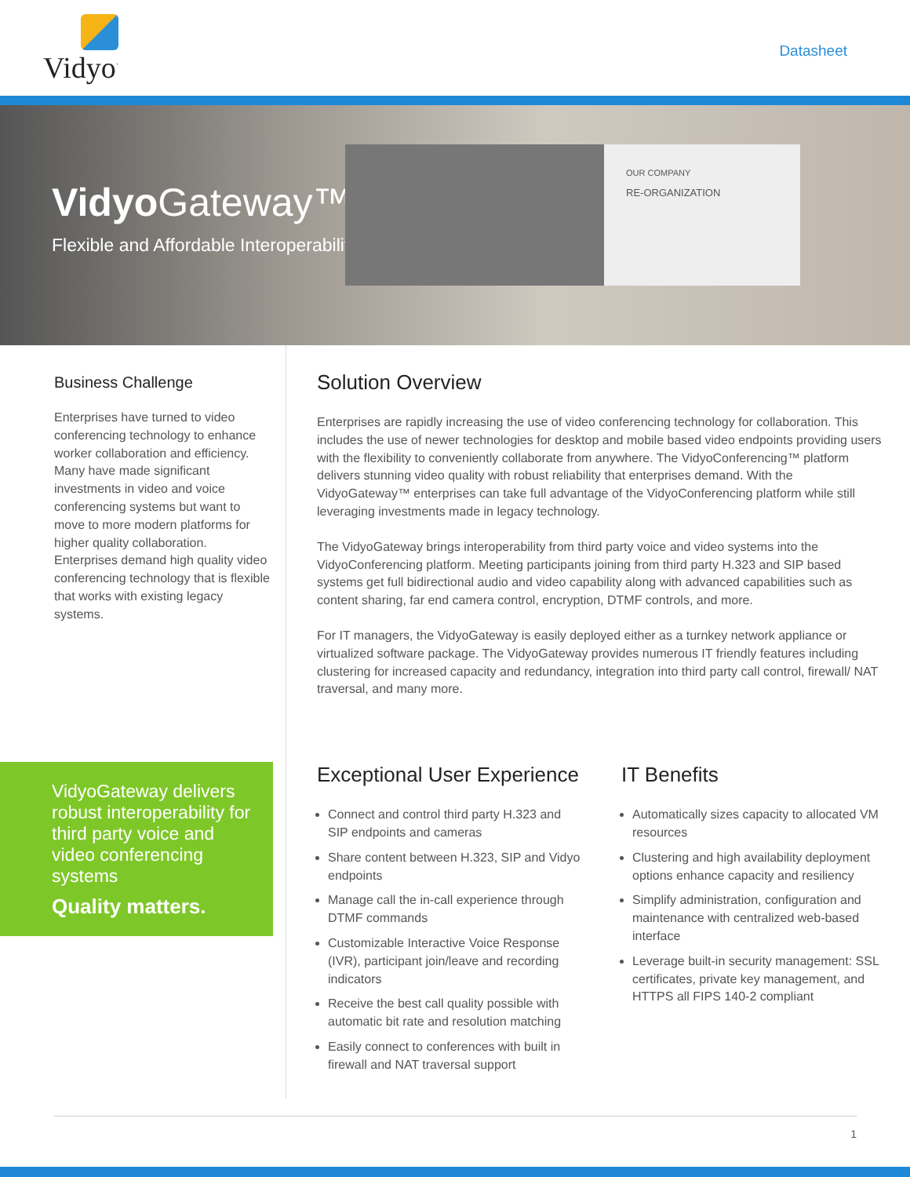Vidyo<sup>·</sup>
Datasheet
OUR COMPANY
RE-ORGANIZATION
Vidyo Gateway™
Flexible and Affordable Interoperability
Business Challenge
Enterprises have turned to video conferencing technology to enhance worker collaboration and efficiency. Many have made significant investments in video and voice conferencing systems but want to move to more modern platforms for higher quality collaboration. Enterprises demand high quality video conferencing technology that is flexible that works with existing legacy systems.
VidyoGateway delivers robust interoperability for third party voice and video conferencing systems
Quality matters.
Solution Overview
Enterprises are rapidly increasing the use of video conferencing technology for collaboration. This includes the use of newer technologies for desktop and mobile based video endpoints providing users with the flexibility to conveniently collaborate from anywhere. The VidyoConferencing™ platform delivers stunning video quality with robust reliability that enterprises demand. With the VidyoGateway™ enterprises can take full advantage of the VidyoConferencing platform while still leveraging investments made in legacy technology.
The VidyoGateway brings interoperability from third party voice and video systems into the VidyoConferencing platform. Meeting participants joining from third party H.323 and SIP based systems get full bidirectional audio and video capability along with advanced capabilities such as content sharing, far end camera control, encryption, DTMF controls, and more.
For IT managers, the VidyoGateway is easily deployed either as a turnkey network appliance or virtualized software package. The VidyoGateway provides numerous IT friendly features including clustering for increased capacity and redundancy, integration into third party call control, firewall/ NAT traversal, and many more.
Exceptional User Experience
Connect and control third party H.323 and SIP endpoints and cameras
Share content between H.323, SIP and Vidyo endpoints
Manage call the in-call experience through DTMF commands
Customizable Interactive Voice Response (IVR), participant join/leave and recording indicators
Receive the best call quality possible with automatic bit rate and resolution matching
Easily connect to conferences with built in firewall and NAT traversal support
IT Benefits
Automatically sizes capacity to allocated VM resources
Clustering and high availability deployment options enhance capacity and resiliency
Simplify administration, configuration and maintenance with centralized web-based interface
Leverage built-in security management: SSL certificates, private key management, and HTTPS all FIPS 140-2 compliant
1